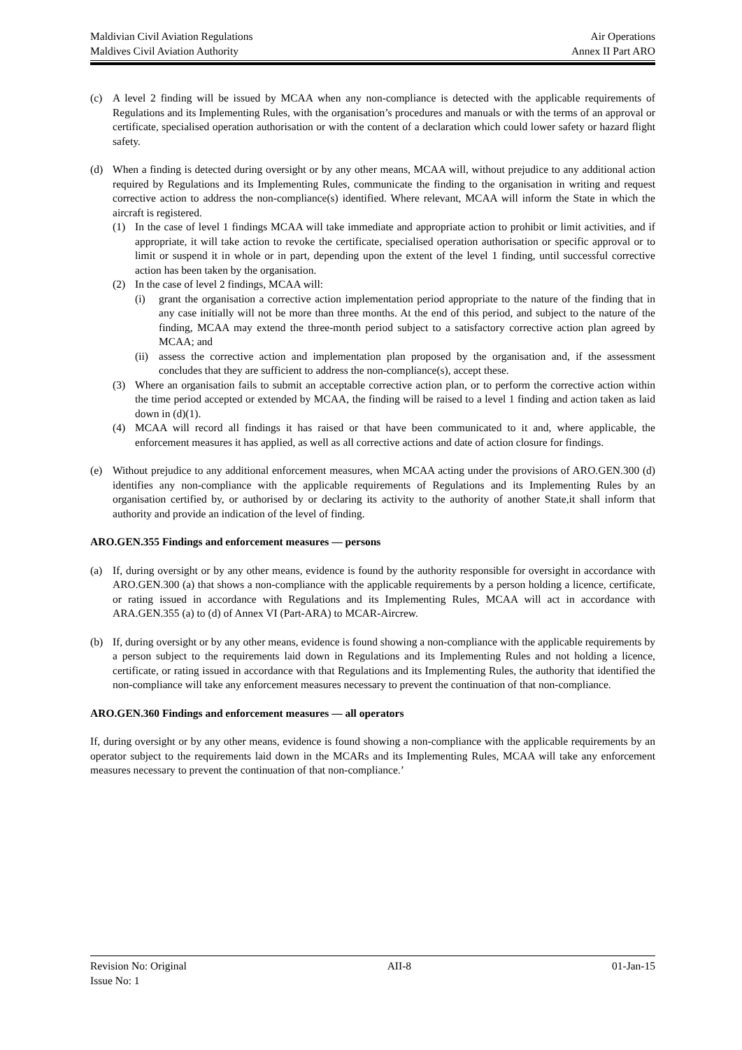Maldivian Civil Aviation Regulations Air Operations
Maldives Civil Aviation Authority Annex II Part ARO
(c) A level 2 finding will be issued by MCAA when any non-compliance is detected with the applicable requirements of Regulations and its Implementing Rules, with the organisation’s procedures and manuals or with the terms of an approval or certificate, specialised operation authorisation or with the content of a declaration which could lower safety or hazard flight safety.
(d) When a finding is detected during oversight or by any other means, MCAA will, without prejudice to any additional action required by Regulations and its Implementing Rules, communicate the finding to the organisation in writing and request corrective action to address the non-compliance(s) identified. Where relevant, MCAA will inform the State in which the aircraft is registered.
(1) In the case of level 1 findings MCAA will take immediate and appropriate action to prohibit or limit activities, and if appropriate, it will take action to revoke the certificate, specialised operation authorisation or specific approval or to limit or suspend it in whole or in part, depending upon the extent of the level 1 finding, until successful corrective action has been taken by the organisation.
(2) In the case of level 2 findings, MCAA will:
(i) grant the organisation a corrective action implementation period appropriate to the nature of the finding that in any case initially will not be more than three months. At the end of this period, and subject to the nature of the finding, MCAA may extend the three-month period subject to a satisfactory corrective action plan agreed by MCAA; and
(ii) assess the corrective action and implementation plan proposed by the organisation and, if the assessment concludes that they are sufficient to address the non-compliance(s), accept these.
(3) Where an organisation fails to submit an acceptable corrective action plan, or to perform the corrective action within the time period accepted or extended by MCAA, the finding will be raised to a level 1 finding and action taken as laid down in (d)(1).
(4) MCAA will record all findings it has raised or that have been communicated to it and, where applicable, the enforcement measures it has applied, as well as all corrective actions and date of action closure for findings.
(e) Without prejudice to any additional enforcement measures, when MCAA acting under the provisions of ARO.GEN.300 (d) identifies any non-compliance with the applicable requirements of Regulations and its Implementing Rules by an organisation certified by, or authorised by or declaring its activity to the authority of another State,it shall inform that authority and provide an indication of the level of finding.
ARO.GEN.355 Findings and enforcement measures — persons
(a) If, during oversight or by any other means, evidence is found by the authority responsible for oversight in accordance with ARO.GEN.300 (a) that shows a non-compliance with the applicable requirements by a person holding a licence, certificate, or rating issued in accordance with Regulations and its Implementing Rules, MCAA will act in accordance with ARA.GEN.355 (a) to (d) of Annex VI (Part-ARA) to MCAR-Aircrew.
(b) If, during oversight or by any other means, evidence is found showing a non-compliance with the applicable requirements by a person subject to the requirements laid down in Regulations and its Implementing Rules and not holding a licence, certificate, or rating issued in accordance with that Regulations and its Implementing Rules, the authority that identified the non-compliance will take any enforcement measures necessary to prevent the continuation of that non-compliance.
ARO.GEN.360 Findings and enforcement measures — all operators
If, during oversight or by any other means, evidence is found showing a non-compliance with the applicable requirements by an operator subject to the requirements laid down in the MCARs and its Implementing Rules, MCAA will take any enforcement measures necessary to prevent the continuation of that non-compliance.’
Revision No: Original AII-8 01-Jan-15
Issue No: 1